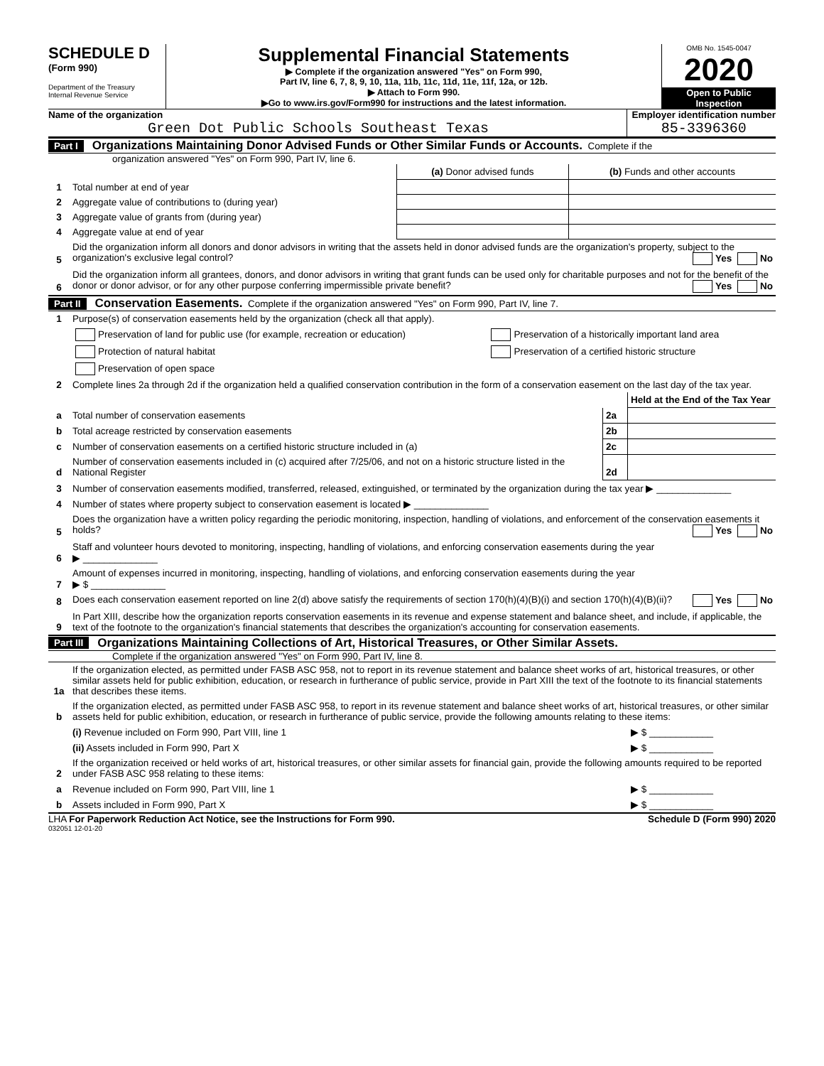SCHEDULE D
(Form 990)
Department of the Treasury
Internal Revenue Service
Supplemental Financial Statements
▶ Complete if the organization answered "Yes" on Form 990,
Part IV, line 6, 7, 8, 9, 10, 11a, 11b, 11c, 11d, 11e, 11f, 12a, or 12b.
▶ Attach to Form 990.
▶Go to www.irs.gov/Form990 for instructions and the latest information.
OMB No. 1545-0047
2020
Open to Public
Inspection
Name of the organization
Green Dot Public Schools Southeast Texas
Employer identification number
85-3396360
Part I Organizations Maintaining Donor Advised Funds or Other Similar Funds or Accounts. Complete if the
organization answered "Yes" on Form 990, Part IV, line 6.
| | | (a) Donor advised funds | (b) Funds and other accounts |
| 1 | Total number at end of year | | |
| 2 | Aggregate value of contributions to (during year) | | |
| 3 | Aggregate value of grants from (during year) | | |
| 4 | Aggregate value at end of year | | |
| 5 | Did the organization inform all donors and donor advisors in writing that the assets held in donor advised funds are the organization's property, subject to the organization's exclusive legal control? Yes No | | |
| 6 | Did the organization inform all grantees, donors, and donor advisors in writing that grant funds can be used only for charitable purposes and not for the benefit of the donor or donor advisor, or for any other purpose conferring impermissible private benefit? Yes No | | |
Part II Conservation Easements. Complete if the organization answered "Yes" on Form 990, Part IV, line 7.
| 1 | Purpose(s) of conservation easements held by the organization (check all that apply). | |
| | Preservation of land for public use (for example, recreation or education) | Preservation of a historically important land area |
| | Protection of natural habitat | Preservation of a certified historic structure |
| | Preservation of open space | |
| 2 | Complete lines 2a through 2d if the organization held a qualified conservation contribution in the form of a conservation easement on the last day of the tax year. | | |
| | | | Held at the End of the Tax Year |
| a | Total number of conservation easements | 2a | |
| b | Total acreage restricted by conservation easements | 2b | |
| c | Number of conservation easements on a certified historic structure included in (a) | 2c | |
| d | Number of conservation easements included in (c) acquired after 7/25/06, and not on a historic structure listed in the National Register | 2d | |
| 3 | Number of conservation easements modified, transferred, released, extinguished, or terminated by the organization during the tax year ▶ ______________ | | |
| 4 | Number of states where property subject to conservation easement is located ▶ ______________ | | |
| 5 | Does the organization have a written policy regarding the periodic monitoring, inspection, handling of violations, and enforcement of the conservation easements it holds? Yes No | | |
| 6 | Staff and volunteer hours devoted to monitoring, inspecting, handling of violations, and enforcing conservation easements during the year ▶ ______________ | | |
| 7 | Amount of expenses incurred in monitoring, inspecting, handling of violations, and enforcing conservation easements during the year ▶ $ ______________ | | |
| 8 | Does each conservation easement reported on line 2(d) above satisfy the requirements of section 170(h)(4)(B)(i) and section 170(h)(4)(B)(ii)? Yes No | | |
| 9 | In Part XIII, describe how the organization reports conservation easements in its revenue and expense statement and balance sheet, and include, if applicable, the text of the footnote to the organization's financial statements that describes the organization's accounting for conservation easements. | | |
Part III Organizations Maintaining Collections of Art, Historical Treasures, or Other Similar Assets.
Complete if the organization answered "Yes" on Form 990, Part IV, line 8.
| 1a | If the organization elected, as permitted under FASB ASC 958, not to report in its revenue statement and balance sheet works of art, historical treasures, or other similar assets held for public exhibition, education, or research in furtherance of public service, provide in Part XIII the text of the footnote to its financial statements that describes these items. | |
| b | If the organization elected, as permitted under FASB ASC 958, to report in its revenue statement and balance sheet works of art, historical treasures, or other similar assets held for public exhibition, education, or research in furtherance of public service, provide the following amounts relating to these items: | |
| | (i) Revenue included on Form 990, Part VIII, line 1 | ▶ $ ____________ |
| | (ii) Assets included in Form 990, Part X | ▶ $ ____________ |
| 2 | If the organization received or held works of art, historical treasures, or other similar assets for financial gain, provide the following amounts required to be reported under FASB ASC 958 relating to these items: | |
| a | Revenue included on Form 990, Part VIII, line 1 | ▶ $ ____________ |
| b | Assets included in Form 990, Part X | ▶ $ ____________ |
LHA For Paperwork Reduction Act Notice, see the Instructions for Form 990. Schedule D (Form 990) 2020
032051 12-01-20